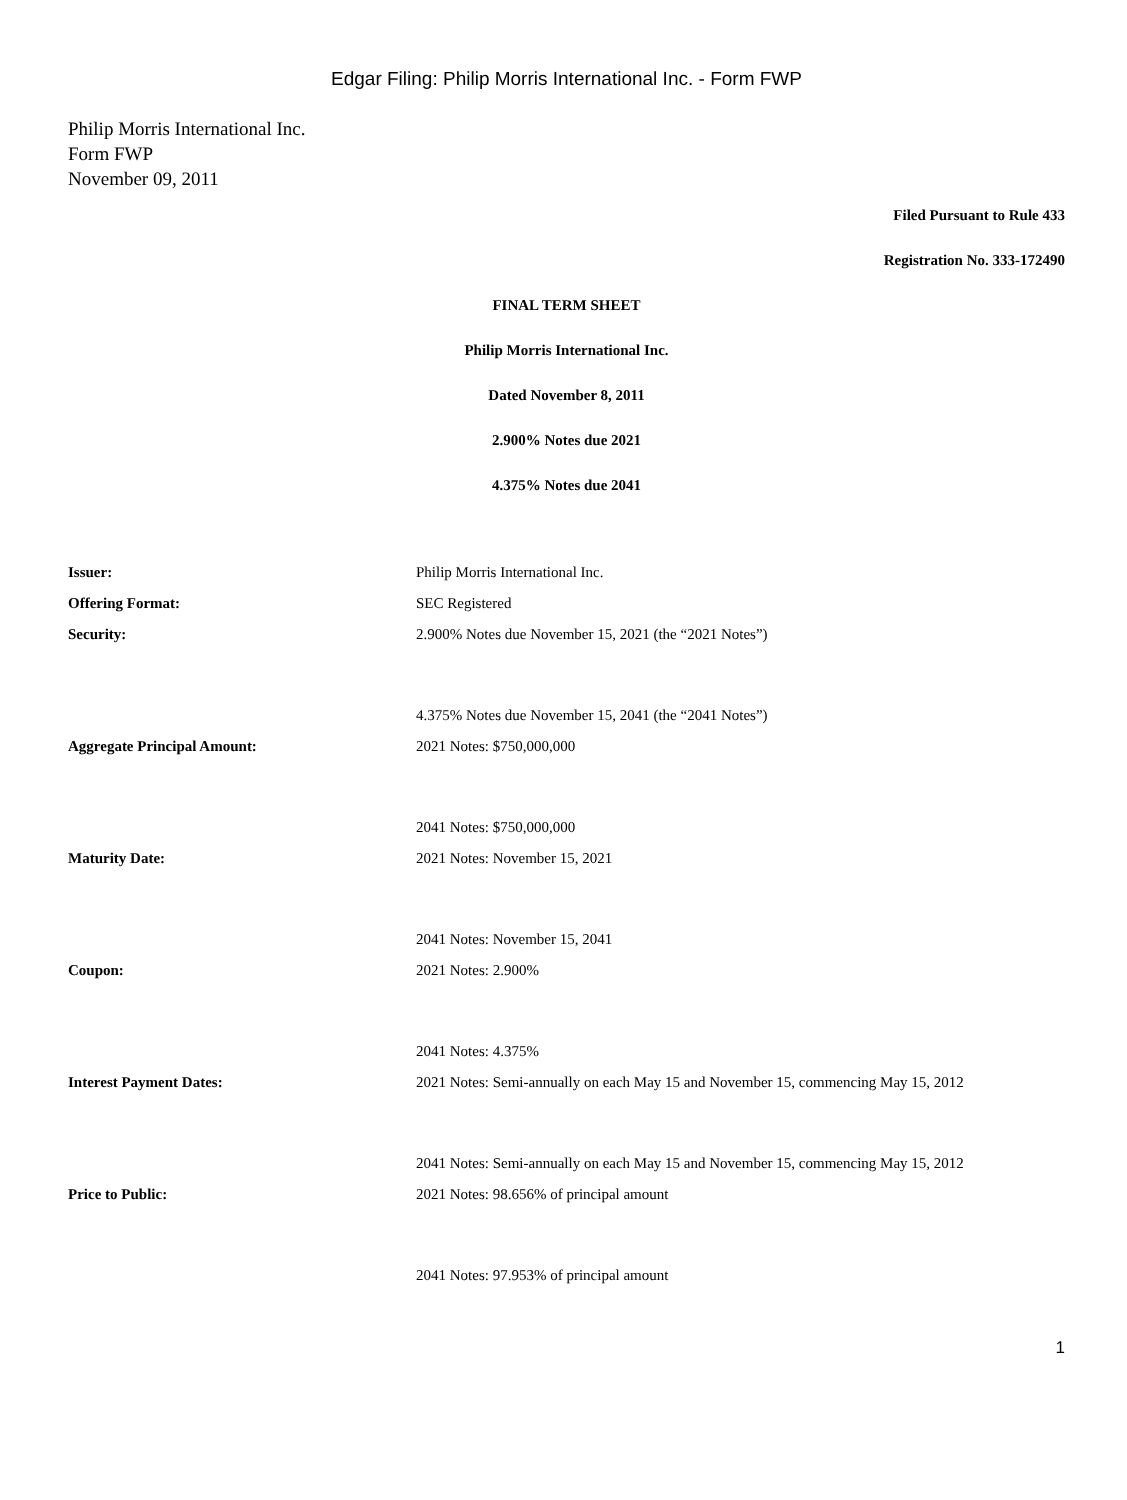Edgar Filing: Philip Morris International Inc. - Form FWP
Philip Morris International Inc.
Form FWP
November 09, 2011
Filed Pursuant to Rule 433
Registration No. 333-172490
FINAL TERM SHEET
Philip Morris International Inc.
Dated November 8, 2011
2.900% Notes due 2021
4.375% Notes due 2041
| Issuer: | Philip Morris International Inc. |
| Offering Format: | SEC Registered |
| Security: | 2.900% Notes due November 15, 2021 (the “2021 Notes”) 4.375% Notes due November 15, 2041 (the “2041 Notes”) |
| Aggregate Principal Amount: | 2021 Notes: $750,000,000 2041 Notes: $750,000,000 |
| Maturity Date: | 2021 Notes: November 15, 2021 2041 Notes: November 15, 2041 |
| Coupon: | 2021 Notes: 2.900% 2041 Notes: 4.375% |
| Interest Payment Dates: | 2021 Notes: Semi-annually on each May 15 and November 15, commencing May 15, 2012 2041 Notes: Semi-annually on each May 15 and November 15, commencing May 15, 2012 |
| Price to Public: | 2021 Notes: 98.656% of principal amount 2041 Notes: 97.953% of principal amount |
1